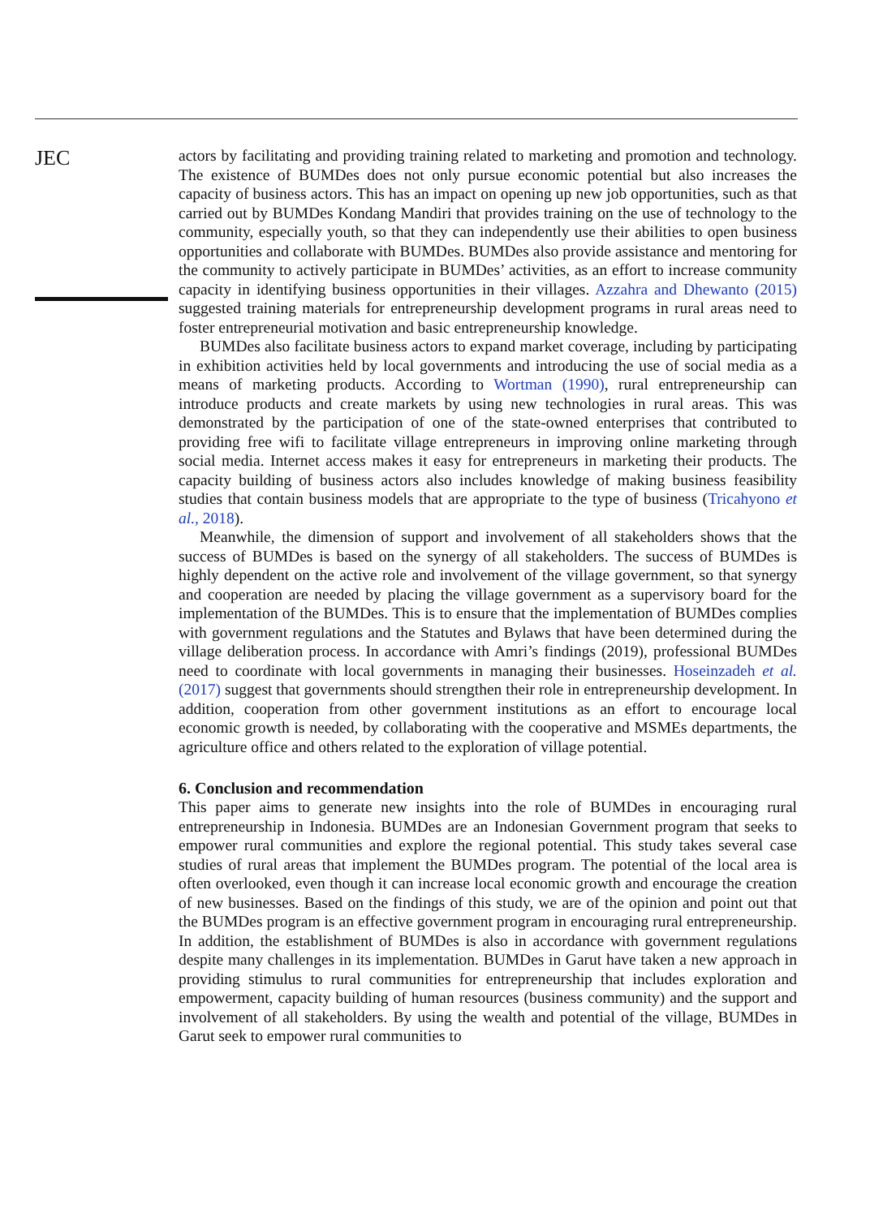JEC
actors by facilitating and providing training related to marketing and promotion and technology. The existence of BUMDes does not only pursue economic potential but also increases the capacity of business actors. This has an impact on opening up new job opportunities, such as that carried out by BUMDes Kondang Mandiri that provides training on the use of technology to the community, especially youth, so that they can independently use their abilities to open business opportunities and collaborate with BUMDes. BUMDes also provide assistance and mentoring for the community to actively participate in BUMDes’ activities, as an effort to increase community capacity in identifying business opportunities in their villages. Azzahra and Dhewanto (2015) suggested training materials for entrepreneurship development programs in rural areas need to foster entrepreneurial motivation and basic entrepreneurship knowledge.
BUMDes also facilitate business actors to expand market coverage, including by participating in exhibition activities held by local governments and introducing the use of social media as a means of marketing products. According to Wortman (1990), rural entrepreneurship can introduce products and create markets by using new technologies in rural areas. This was demonstrated by the participation of one of the state-owned enterprises that contributed to providing free wifi to facilitate village entrepreneurs in improving online marketing through social media. Internet access makes it easy for entrepreneurs in marketing their products. The capacity building of business actors also includes knowledge of making business feasibility studies that contain business models that are appropriate to the type of business (Tricahyono et al., 2018).
Meanwhile, the dimension of support and involvement of all stakeholders shows that the success of BUMDes is based on the synergy of all stakeholders. The success of BUMDes is highly dependent on the active role and involvement of the village government, so that synergy and cooperation are needed by placing the village government as a supervisory board for the implementation of the BUMDes. This is to ensure that the implementation of BUMDes complies with government regulations and the Statutes and Bylaws that have been determined during the village deliberation process. In accordance with Amri’s findings (2019), professional BUMDes need to coordinate with local governments in managing their businesses. Hoseinzadeh et al. (2017) suggest that governments should strengthen their role in entrepreneurship development. In addition, cooperation from other government institutions as an effort to encourage local economic growth is needed, by collaborating with the cooperative and MSMEs departments, the agriculture office and others related to the exploration of village potential.
6. Conclusion and recommendation
This paper aims to generate new insights into the role of BUMDes in encouraging rural entrepreneurship in Indonesia. BUMDes are an Indonesian Government program that seeks to empower rural communities and explore the regional potential. This study takes several case studies of rural areas that implement the BUMDes program. The potential of the local area is often overlooked, even though it can increase local economic growth and encourage the creation of new businesses. Based on the findings of this study, we are of the opinion and point out that the BUMDes program is an effective government program in encouraging rural entrepreneurship. In addition, the establishment of BUMDes is also in accordance with government regulations despite many challenges in its implementation. BUMDes in Garut have taken a new approach in providing stimulus to rural communities for entrepreneurship that includes exploration and empowerment, capacity building of human resources (business community) and the support and involvement of all stakeholders. By using the wealth and potential of the village, BUMDes in Garut seek to empower rural communities to